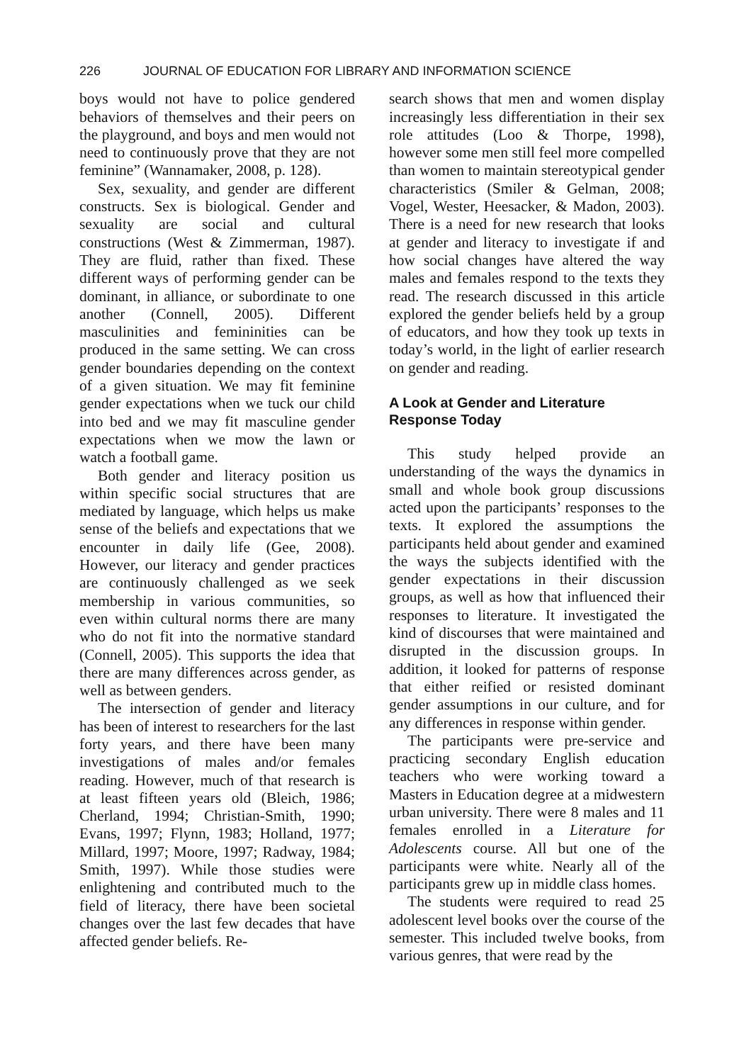226 JOURNAL OF EDUCATION FOR LIBRARY AND INFORMATION SCIENCE
boys would not have to police gendered behaviors of themselves and their peers on the playground, and boys and men would not need to continuously prove that they are not feminine” (Wannamaker, 2008, p. 128).
Sex, sexuality, and gender are different constructs. Sex is biological. Gender and sexuality are social and cultural constructions (West & Zimmerman, 1987). They are fluid, rather than fixed. These different ways of performing gender can be dominant, in alliance, or subordinate to one another (Connell, 2005). Different masculinities and femininities can be produced in the same setting. We can cross gender boundaries depending on the context of a given situation. We may fit feminine gender expectations when we tuck our child into bed and we may fit masculine gender expectations when we mow the lawn or watch a football game.
Both gender and literacy position us within specific social structures that are mediated by language, which helps us make sense of the beliefs and expectations that we encounter in daily life (Gee, 2008). However, our literacy and gender practices are continuously challenged as we seek membership in various communities, so even within cultural norms there are many who do not fit into the normative standard (Connell, 2005). This supports the idea that there are many differences across gender, as well as between genders.
The intersection of gender and literacy has been of interest to researchers for the last forty years, and there have been many investigations of males and/or females reading. However, much of that research is at least fifteen years old (Bleich, 1986; Cherland, 1994; Christian-Smith, 1990; Evans, 1997; Flynn, 1983; Holland, 1977; Millard, 1997; Moore, 1997; Radway, 1984; Smith, 1997). While those studies were enlightening and contributed much to the field of literacy, there have been societal changes over the last few decades that have affected gender beliefs. Re-
search shows that men and women display increasingly less differentiation in their sex role attitudes (Loo & Thorpe, 1998), however some men still feel more compelled than women to maintain stereotypical gender characteristics (Smiler & Gelman, 2008; Vogel, Wester, Heesacker, & Madon, 2003). There is a need for new research that looks at gender and literacy to investigate if and how social changes have altered the way males and females respond to the texts they read. The research discussed in this article explored the gender beliefs held by a group of educators, and how they took up texts in today’s world, in the light of earlier research on gender and reading.
A Look at Gender and Literature Response Today
This study helped provide an understanding of the ways the dynamics in small and whole book group discussions acted upon the participants’ responses to the texts. It explored the assumptions the participants held about gender and examined the ways the subjects identified with the gender expectations in their discussion groups, as well as how that influenced their responses to literature. It investigated the kind of discourses that were maintained and disrupted in the discussion groups. In addition, it looked for patterns of response that either reified or resisted dominant gender assumptions in our culture, and for any differences in response within gender.
The participants were pre-service and practicing secondary English education teachers who were working toward a Masters in Education degree at a midwestern urban university. There were 8 males and 11 females enrolled in a Literature for Adolescents course. All but one of the participants were white. Nearly all of the participants grew up in middle class homes.
The students were required to read 25 adolescent level books over the course of the semester. This included twelve books, from various genres, that were read by the